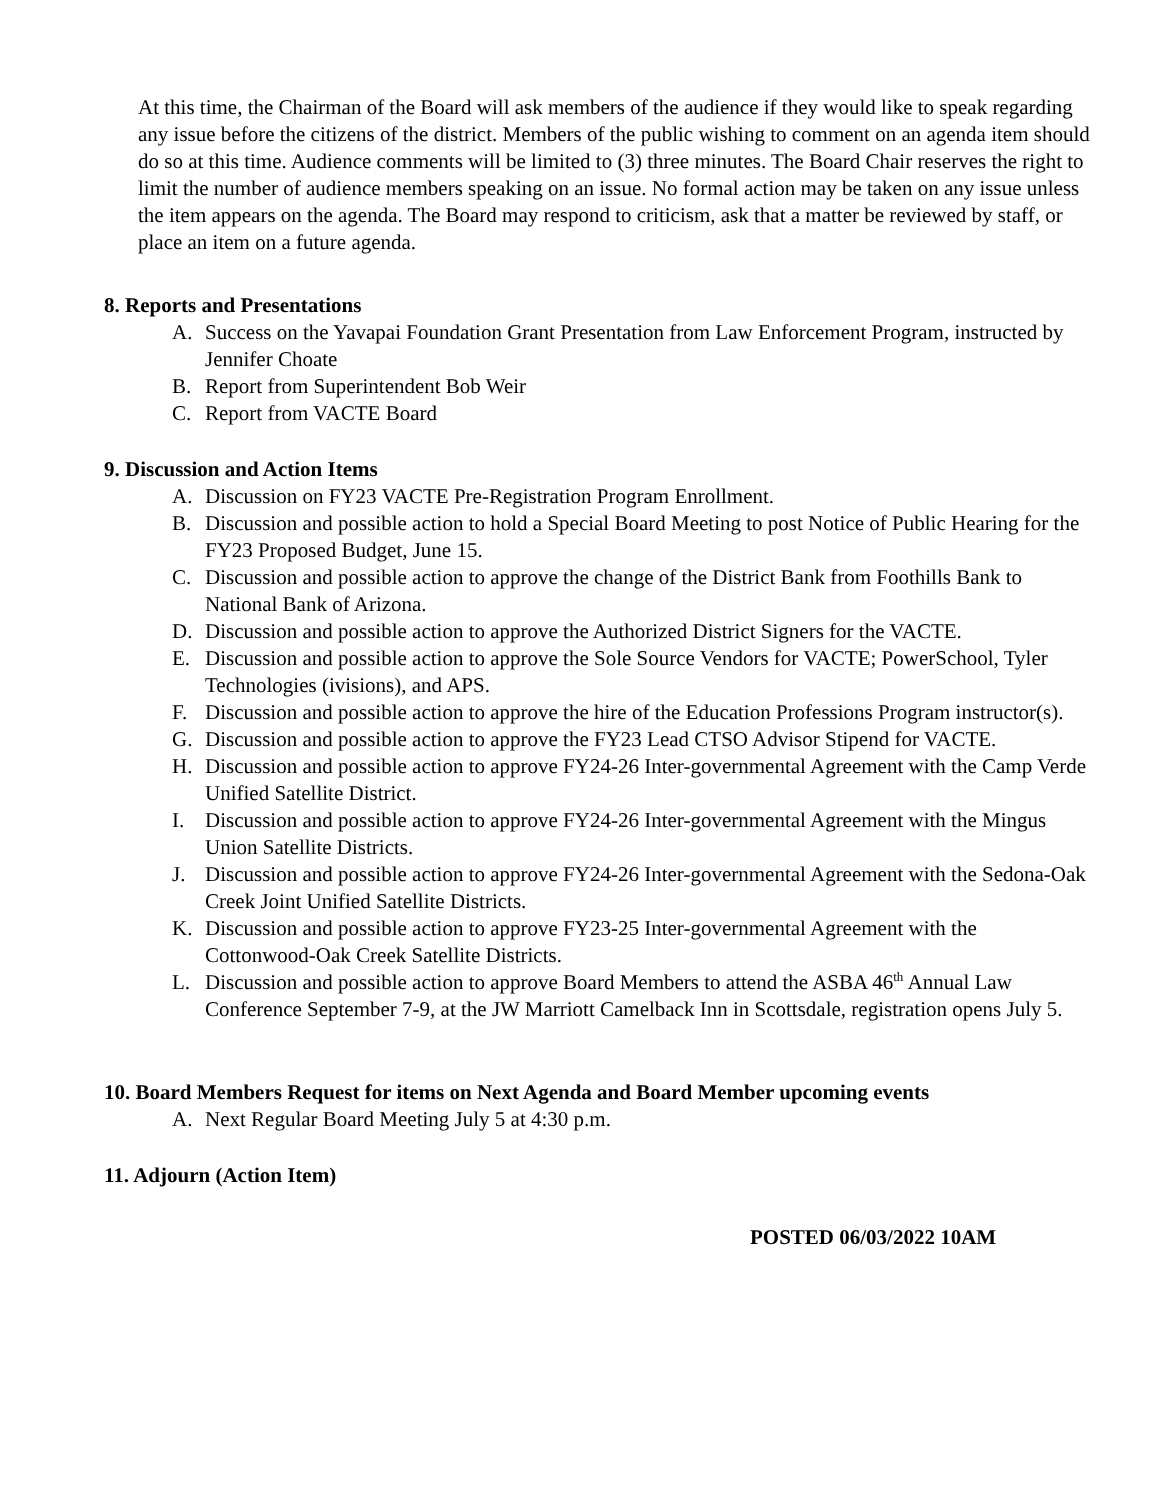At this time, the Chairman of the Board will ask members of the audience if they would like to speak regarding any issue before the citizens of the district. Members of the public wishing to comment on an agenda item should do so at this time. Audience comments will be limited to (3) three minutes. The Board Chair reserves the right to limit the number of audience members speaking on an issue. No formal action may be taken on any issue unless the item appears on the agenda. The Board may respond to criticism, ask that a matter be reviewed by staff, or place an item on a future agenda.
8. Reports and Presentations
A. Success on the Yavapai Foundation Grant Presentation from Law Enforcement Program, instructed by Jennifer Choate
B. Report from Superintendent Bob Weir
C. Report from VACTE Board
9. Discussion and Action Items
A. Discussion on FY23 VACTE Pre-Registration Program Enrollment.
B. Discussion and possible action to hold a Special Board Meeting to post Notice of Public Hearing for the FY23 Proposed Budget, June 15.
C. Discussion and possible action to approve the change of the District Bank from Foothills Bank to National Bank of Arizona.
D. Discussion and possible action to approve the Authorized District Signers for the VACTE.
E. Discussion and possible action to approve the Sole Source Vendors for VACTE; PowerSchool, Tyler Technologies (ivisions), and APS.
F. Discussion and possible action to approve the hire of the Education Professions Program instructor(s).
G. Discussion and possible action to approve the FY23 Lead CTSO Advisor Stipend for VACTE.
H. Discussion and possible action to approve FY24-26 Inter-governmental Agreement with the Camp Verde Unified Satellite District.
I. Discussion and possible action to approve FY24-26 Inter-governmental Agreement with the Mingus Union Satellite Districts.
J. Discussion and possible action to approve FY24-26 Inter-governmental Agreement with the Sedona-Oak Creek Joint Unified Satellite Districts.
K. Discussion and possible action to approve FY23-25 Inter-governmental Agreement with the Cottonwood-Oak Creek Satellite Districts.
L. Discussion and possible action to approve Board Members to attend the ASBA 46<sup>th</sup> Annual Law Conference September 7-9, at the JW Marriott Camelback Inn in Scottsdale, registration opens July 5.
10. Board Members Request for items on Next Agenda and Board Member upcoming events
A. Next Regular Board Meeting July 5 at 4:30 p.m.
11. Adjourn (Action Item)
POSTED 06/03/2022 10AM